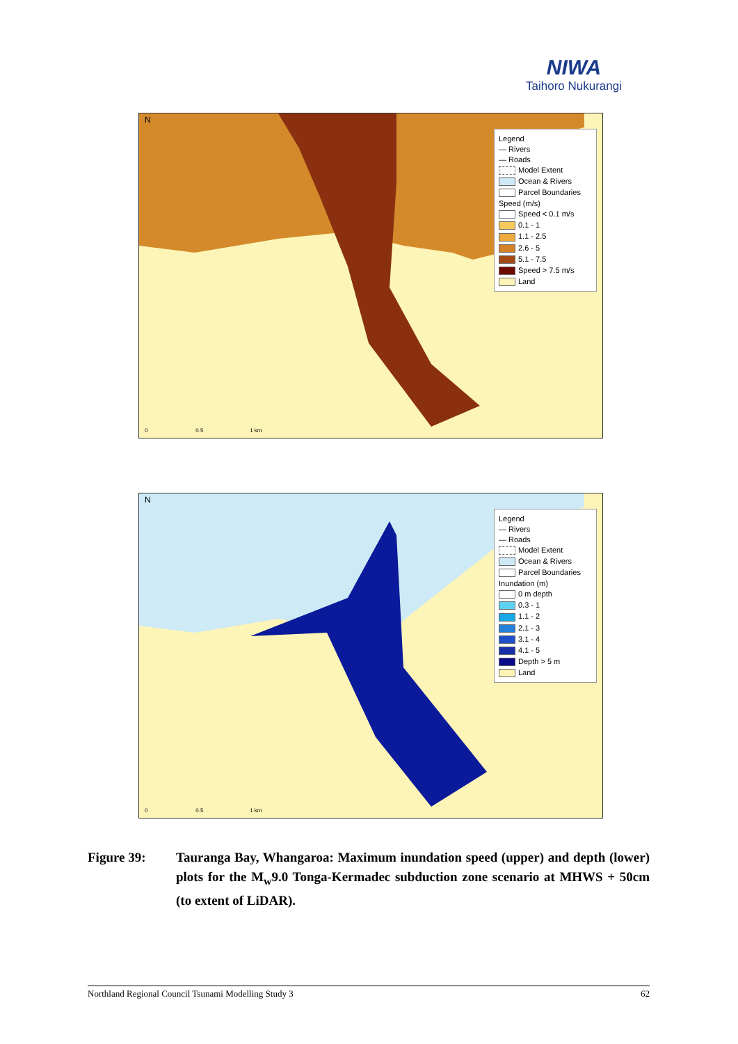NIWA
Taihoro Nukurangi
N
Legend
— Rivers
— Roads
Model Extent
Ocean & Rivers
Parcel Boundaries
Speed (m/s)
Speed < 0.1 m/s
0.1 - 1
1.1 - 2.5
2.6 - 5
5.1 - 7.5
Speed > 7.5 m/s
Land
0 0.5 1 km
N
Legend
— Rivers
— Roads
Model Extent
Ocean & Rivers
Parcel Boundaries
Inundation (m)
0 m depth
0.3 - 1
1.1 - 2
2.1 - 3
3.1 - 4
4.1 - 5
Depth > 5 m
Land
0 0.5 1 km
Figure 39: Tauranga Bay, Whangaroa: Maximum inundation speed (upper) and depth (lower) plots for the M<sub>w</sub>9.0 Tonga-Kermadec subduction zone scenario at MHWS + 50cm (to extent of LiDAR).
Northland Regional Council Tsunami Modelling Study 3 62